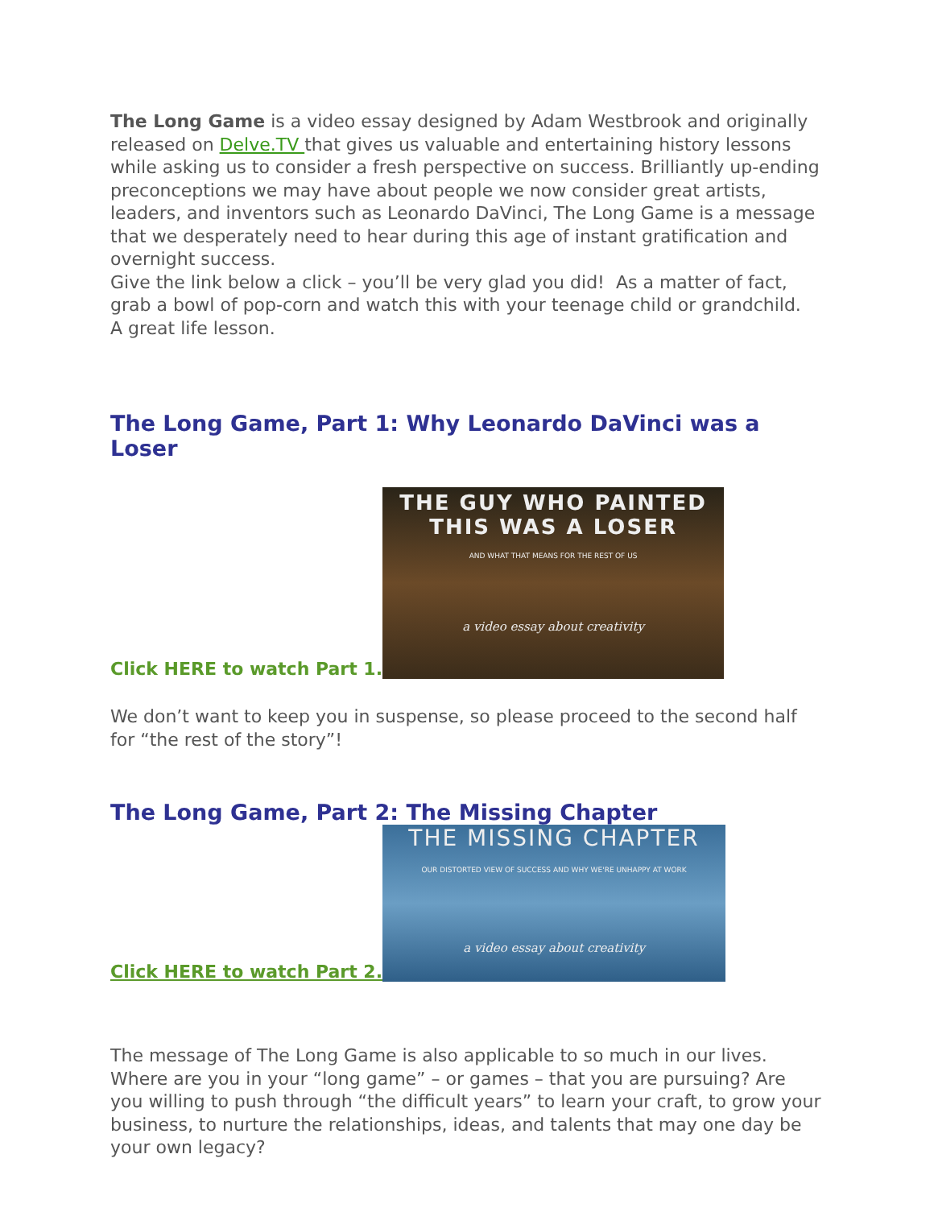The Long Game is a video essay designed by Adam Westbrook and originally released on Delve.TV that gives us valuable and entertaining history lessons while asking us to consider a fresh perspective on success. Brilliantly up-ending preconceptions we may have about people we now consider great artists, leaders, and inventors such as Leonardo DaVinci, The Long Game is a message that we desperately need to hear during this age of instant gratification and overnight success.
Give the link below a click – you’ll be very glad you did! As a matter of fact, grab a bowl of pop-corn and watch this with your teenage child or grandchild. A great life lesson.
The Long Game, Part 1: Why Leonardo DaVinci was a Loser
Click HERE to watch Part 1.
THE GUY WHO PAINTED
THIS WAS A LOSER
AND WHAT THAT MEANS FOR THE REST OF US
a video essay about creativity
We don’t want to keep you in suspense, so please proceed to the second half for “the rest of the story”!
The Long Game, Part 2: The Missing Chapter
Click HERE to watch Part 2.
THE MISSING CHAPTER
OUR DISTORTED VIEW OF SUCCESS AND WHY WE'RE UNHAPPY AT WORK
a video essay about creativity
The message of The Long Game is also applicable to so much in our lives. Where are you in your “long game” – or games – that you are pursuing? Are you willing to push through “the difficult years” to learn your craft, to grow your business, to nurture the relationships, ideas, and talents that may one day be your own legacy?